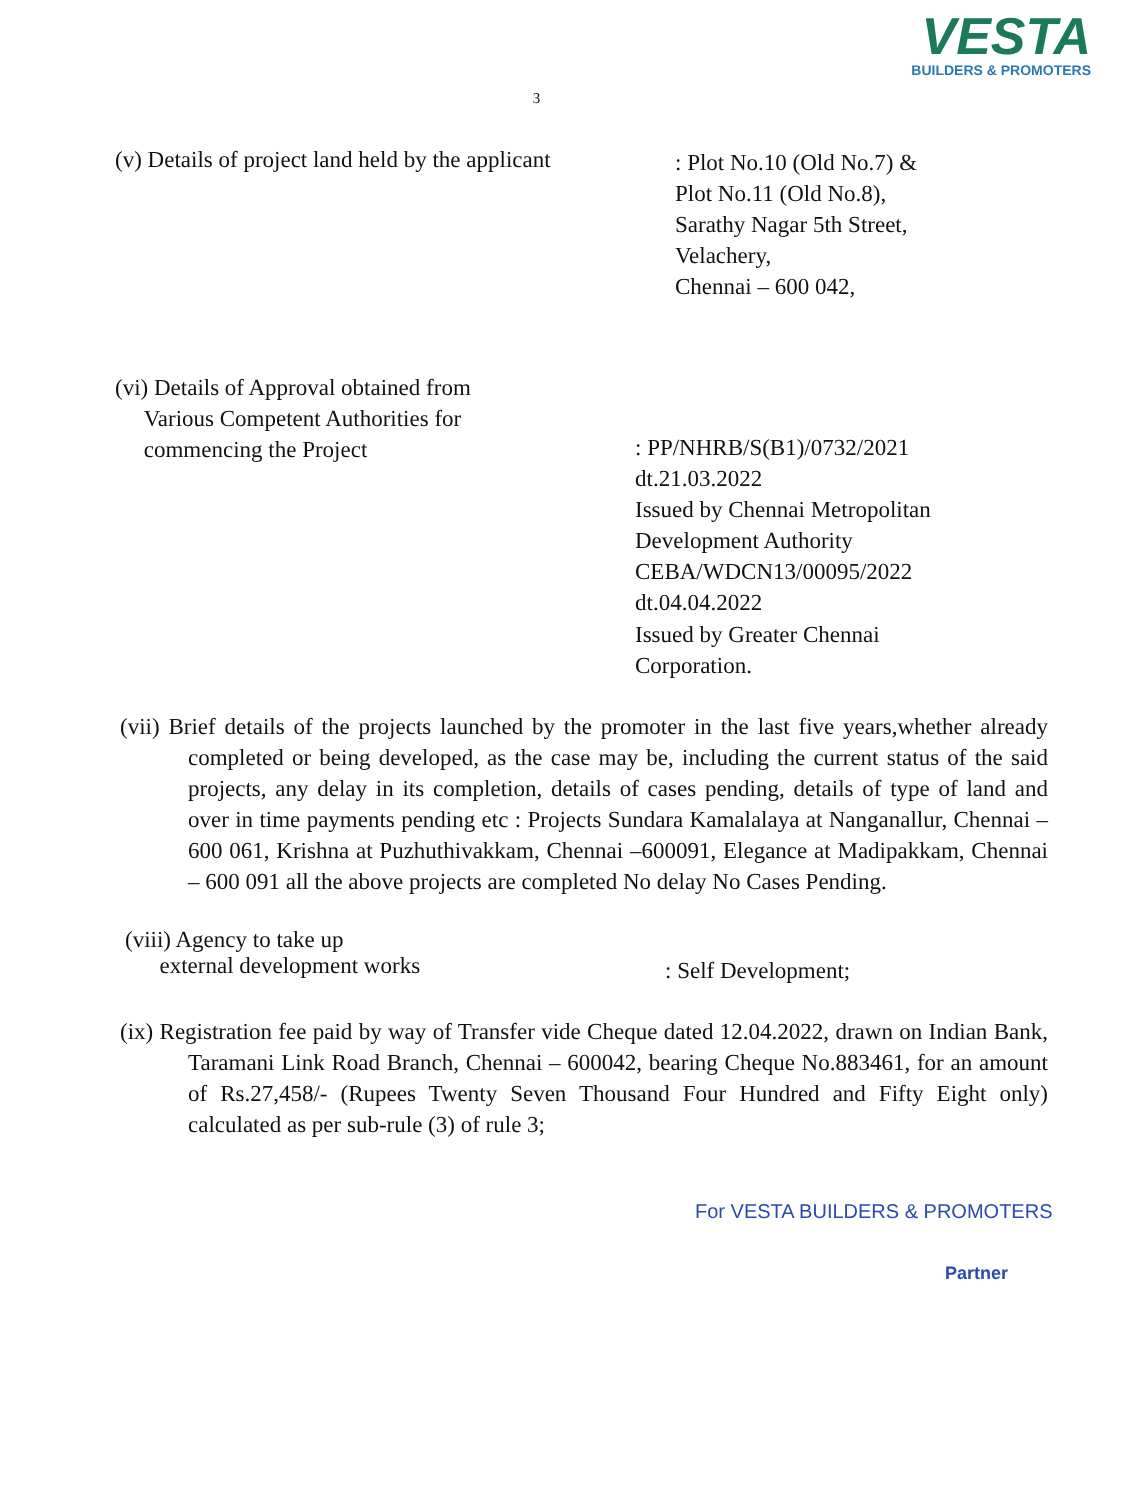VESTA
BUILDERS & PROMOTERS
3
(v) Details of project land held by the applicant
: Plot No.10 (Old No.7) &
Plot No.11 (Old No.8),
Sarathy Nagar 5th Street,
Velachery,
Chennai – 600 042,
(vi) Details of Approval obtained from
Various Competent Authorities for
commencing the Project
: PP/NHRB/S(B1)/0732/2021
dt.21.03.2022
Issued by Chennai Metropolitan Development Authority
CEBA/WDCN13/00095/2022
dt.04.04.2022
Issued by Greater Chennai Corporation.
(vii) Brief details of the projects launched by the promoter in the last five years,whether already completed or being developed, as the case may be, including the current status of the said projects, any delay in its completion, details of cases pending, details of type of land and over in time payments pending etc : Projects Sundara Kamalalaya at Nanganallur, Chennai – 600 061, Krishna at Puzhuthivakkam, Chennai –600091, Elegance at Madipakkam, Chennai – 600 091 all the above projects are completed No delay No Cases Pending.
(viii) Agency to take up
external development works
: Self Development;
(ix) Registration fee paid by way of Transfer vide Cheque dated 12.04.2022, drawn on Indian Bank, Taramani Link Road Branch, Chennai – 600042, bearing Cheque No.883461, for an amount of Rs.27,458/- (Rupees Twenty Seven Thousand Four Hundred and Fifty Eight only) calculated as per sub-rule (3) of rule 3;
For VESTA BUILDERS & PROMOTERS
Partner